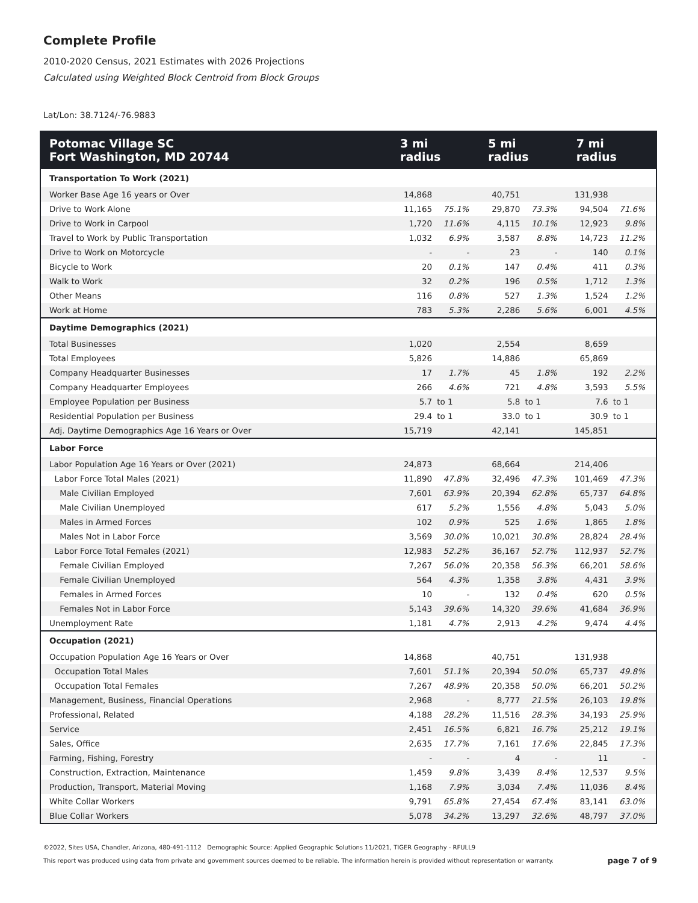Complete Profile
2010-2020 Census, 2021 Estimates with 2026 Projections
Calculated using Weighted Block Centroid from Block Groups
Lat/Lon: 38.7124/-76.9883
| Potomac Village SC Fort Washington, MD 20744 | 3 mi radius | | 5 mi radius | | 7 mi radius | |
| --- | --- | --- | --- | --- | --- | --- |
| Transportation To Work (2021) | | | | | | |
| Worker Base Age 16 years or Over | 14,868 | | 40,751 | | 131,938 | |
| Drive to Work Alone | 11,165 | 75.1% | 29,870 | 73.3% | 94,504 | 71.6% |
| Drive to Work in Carpool | 1,720 | 11.6% | 4,115 | 10.1% | 12,923 | 9.8% |
| Travel to Work by Public Transportation | 1,032 | 6.9% | 3,587 | 8.8% | 14,723 | 11.2% |
| Drive to Work on Motorcycle | - | - | 23 | - | 140 | 0.1% |
| Bicycle to Work | 20 | 0.1% | 147 | 0.4% | 411 | 0.3% |
| Walk to Work | 32 | 0.2% | 196 | 0.5% | 1,712 | 1.3% |
| Other Means | 116 | 0.8% | 527 | 1.3% | 1,524 | 1.2% |
| Work at Home | 783 | 5.3% | 2,286 | 5.6% | 6,001 | 4.5% |
| Daytime Demographics (2021) | | | | | | |
| Total Businesses | 1,020 | | 2,554 | | 8,659 | |
| Total Employees | 5,826 | | 14,886 | | 65,869 | |
| Company Headquarter Businesses | 17 | 1.7% | 45 | 1.8% | 192 | 2.2% |
| Company Headquarter Employees | 266 | 4.6% | 721 | 4.8% | 3,593 | 5.5% |
| Employee Population per Business | 5.7 | to 1 | 5.8 | to 1 | 7.6 | to 1 |
| Residential Population per Business | 29.4 | to 1 | 33.0 | to 1 | 30.9 | to 1 |
| Adj. Daytime Demographics Age 16 Years or Over | 15,719 | | 42,141 | | 145,851 | |
| Labor Force | | | | | | |
| Labor Population Age 16 Years or Over (2021) | 24,873 | | 68,664 | | 214,406 | |
| Labor Force Total Males (2021) | 11,890 | 47.8% | 32,496 | 47.3% | 101,469 | 47.3% |
| Male Civilian Employed | 7,601 | 63.9% | 20,394 | 62.8% | 65,737 | 64.8% |
| Male Civilian Unemployed | 617 | 5.2% | 1,556 | 4.8% | 5,043 | 5.0% |
| Males in Armed Forces | 102 | 0.9% | 525 | 1.6% | 1,865 | 1.8% |
| Males Not in Labor Force | 3,569 | 30.0% | 10,021 | 30.8% | 28,824 | 28.4% |
| Labor Force Total Females (2021) | 12,983 | 52.2% | 36,167 | 52.7% | 112,937 | 52.7% |
| Female Civilian Employed | 7,267 | 56.0% | 20,358 | 56.3% | 66,201 | 58.6% |
| Female Civilian Unemployed | 564 | 4.3% | 1,358 | 3.8% | 4,431 | 3.9% |
| Females in Armed Forces | 10 | - | 132 | 0.4% | 620 | 0.5% |
| Females Not in Labor Force | 5,143 | 39.6% | 14,320 | 39.6% | 41,684 | 36.9% |
| Unemployment Rate | 1,181 | 4.7% | 2,913 | 4.2% | 9,474 | 4.4% |
| Occupation (2021) | | | | | | |
| Occupation Population Age 16 Years or Over | 14,868 | | 40,751 | | 131,938 | |
| Occupation Total Males | 7,601 | 51.1% | 20,394 | 50.0% | 65,737 | 49.8% |
| Occupation Total Females | 7,267 | 48.9% | 20,358 | 50.0% | 66,201 | 50.2% |
| Management, Business, Financial Operations | 2,968 | - | 8,777 | 21.5% | 26,103 | 19.8% |
| Professional, Related | 4,188 | 28.2% | 11,516 | 28.3% | 34,193 | 25.9% |
| Service | 2,451 | 16.5% | 6,821 | 16.7% | 25,212 | 19.1% |
| Sales, Office | 2,635 | 17.7% | 7,161 | 17.6% | 22,845 | 17.3% |
| Farming, Fishing, Forestry | - | - | 4 | - | 11 | - |
| Construction, Extraction, Maintenance | 1,459 | 9.8% | 3,439 | 8.4% | 12,537 | 9.5% |
| Production, Transport, Material Moving | 1,168 | 7.9% | 3,034 | 7.4% | 11,036 | 8.4% |
| White Collar Workers | 9,791 | 65.8% | 27,454 | 67.4% | 83,141 | 63.0% |
| Blue Collar Workers | 5,078 | 34.2% | 13,297 | 32.6% | 48,797 | 37.0% |
©2022, Sites USA, Chandler, Arizona, 480-491-1112 Demographic Source: Applied Geographic Solutions 11/2021, TIGER Geography - RFULL9
This report was produced using data from private and government sources deemed to be reliable. The information herein is provided without representation or warranty.
page 7 of 9